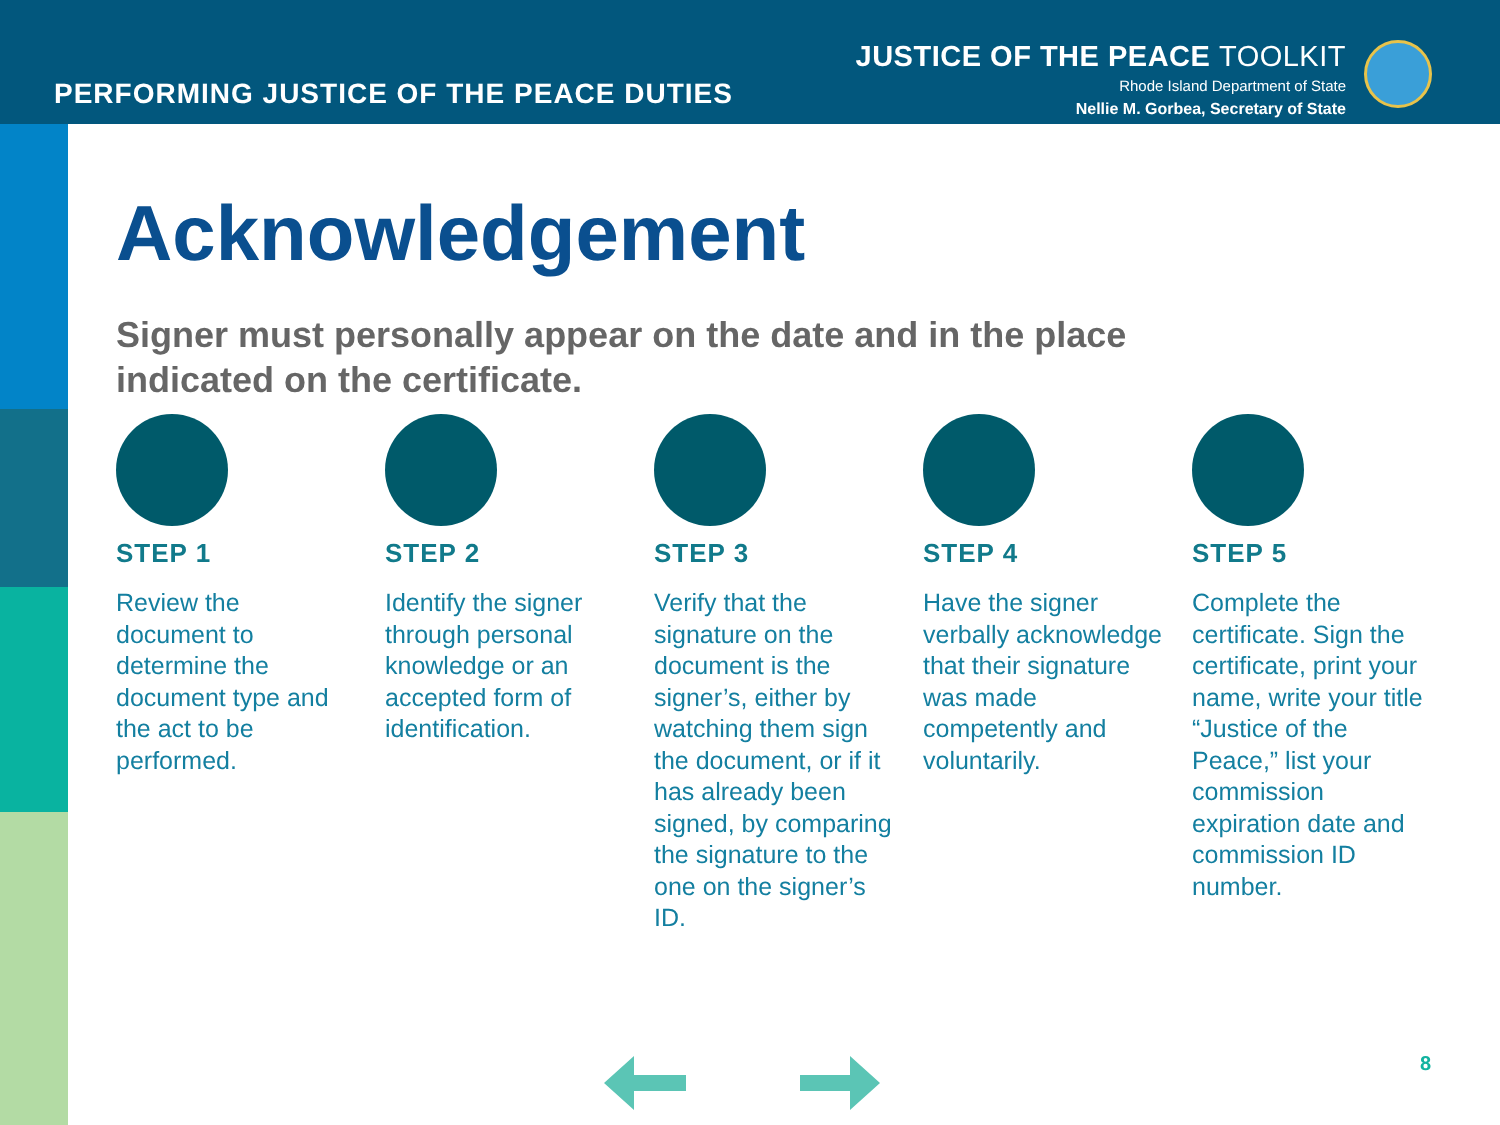PERFORMING JUSTICE OF THE PEACE DUTIES
JUSTICE OF THE PEACE TOOLKIT
Rhode Island Department of State
Nellie M. Gorbea, Secretary of State
Acknowledgement
Signer must personally appear on the date and in the place indicated on the certificate.
STEP 1
Review the document to determine the document type and the act to be performed.
STEP 2
Identify the signer through personal knowledge or an accepted form of identification.
STEP 3
Verify that the signature on the document is the signer’s, either by watching them sign the document, or if it has already been signed, by comparing the signature to the one on the signer’s ID.
STEP 4
Have the signer verbally acknowledge that their signature was made competently and voluntarily.
STEP 5
Complete the certificate. Sign the certificate, print your name, write your title “Justice of the Peace,” list your commission expiration date and commission ID number.
8